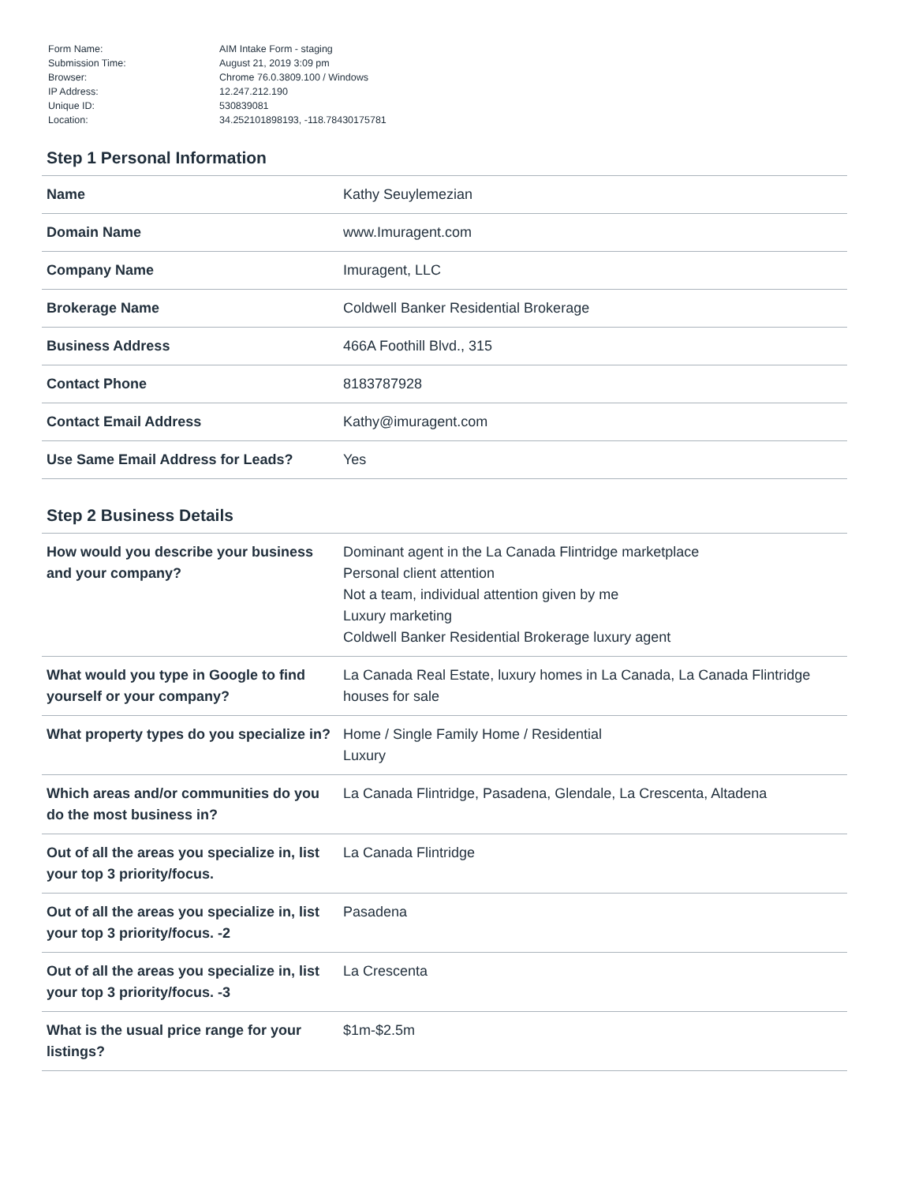| Form Name: | AIM Intake Form - staging |
| Submission Time: | August 21, 2019 3:09 pm |
| Browser: | Chrome 76.0.3809.100 / Windows |
| IP Address: | 12.247.212.190 |
| Unique ID: | 530839081 |
| Location: | 34.252101898193, -118.78430175781 |
Step 1 Personal Information
| Name | Kathy Seuylemezian |
| Domain Name | www.Imuragent.com |
| Company Name | Imuragent, LLC |
| Brokerage Name | Coldwell Banker Residential Brokerage |
| Business Address | 466A Foothill Blvd., 315 |
| Contact Phone | 8183787928 |
| Contact Email Address | Kathy@imuragent.com |
| Use Same Email Address for Leads? | Yes |
Step 2 Business Details
| How would you describe your business and your company? | Dominant agent in the La Canada Flintridge marketplace Personal client attention Not a team, individual attention given by me Luxury marketing Coldwell Banker Residential Brokerage luxury agent |
| What would you type in Google to find yourself or your company? | La Canada Real Estate, luxury homes in La Canada, La Canada Flintridge houses for sale |
| What property types do you specialize in? | Home / Single Family Home / Residential Luxury |
| Which areas and/or communities do you do the most business in? | La Canada Flintridge, Pasadena, Glendale, La Crescenta, Altadena |
| Out of all the areas you specialize in, list your top 3 priority/focus. | La Canada Flintridge |
| Out of all the areas you specialize in, list your top 3 priority/focus. -2 | Pasadena |
| Out of all the areas you specialize in, list your top 3 priority/focus. -3 | La Crescenta |
| What is the usual price range for your listings? | $1m-$2.5m |